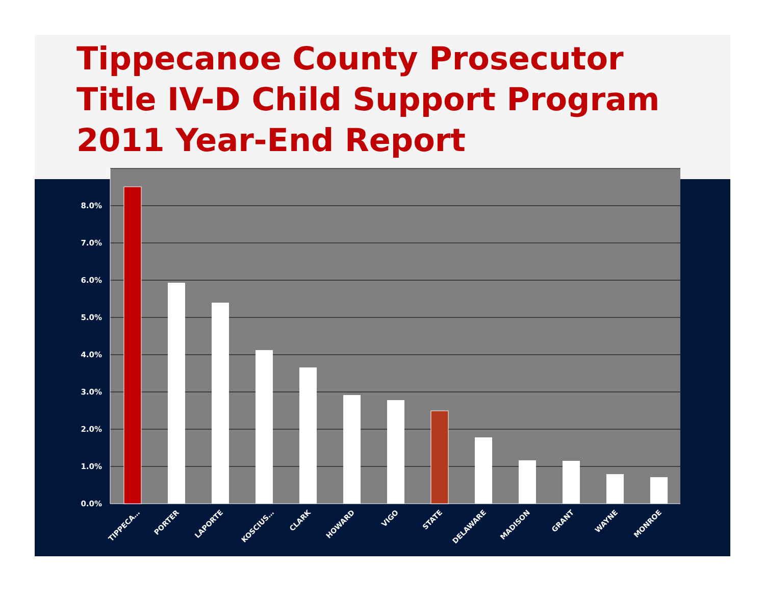Tippecanoe County Prosecutor
Title IV-D Child Support Program
2011 Year-End Report
0.0%
1.0%
2.0%
3.0%
4.0%
5.0%
6.0%
7.0%
8.0%
TIPPECA…
PORTER
LAPORTE
KOSCIUS…
CLARK
HOWARD
VIGO
STATE
DELAWARE
MADISON
GRANT
WAYNE
MONROE